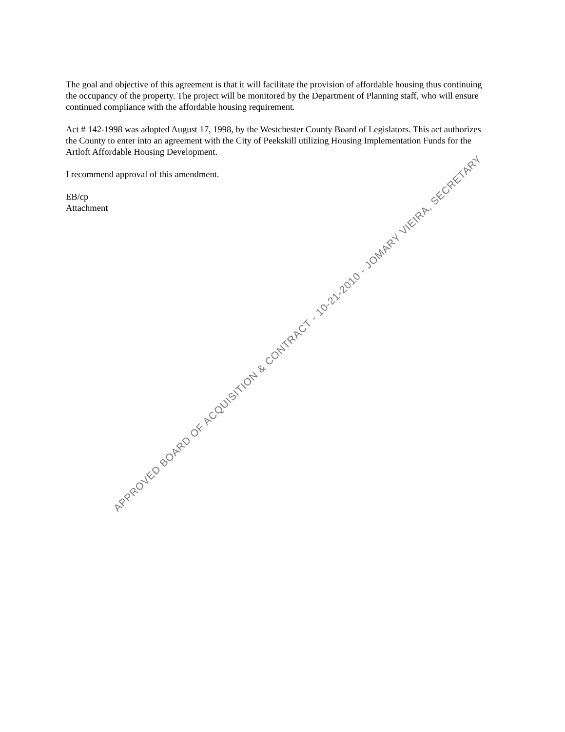The goal and objective of this agreement is that it will facilitate the provision of affordable housing thus continuing the occupancy of the property. The project will be monitored by the Department of Planning staff, who will ensure continued compliance with the affordable housing requirement.
Act # 142-1998 was adopted August 17, 1998, by the Westchester County Board of Legislators. This act authorizes the County to enter into an agreement with the City of Peekskill utilizing Housing Implementation Funds for the Artloft Affordable Housing Development.
I recommend approval of this amendment.
EB/cp
Attachment
APPROVED BOARD OF ACQUISITION & CONTRACT - 10-21-2010 - JOMARY VIEIRA, SECRETARY